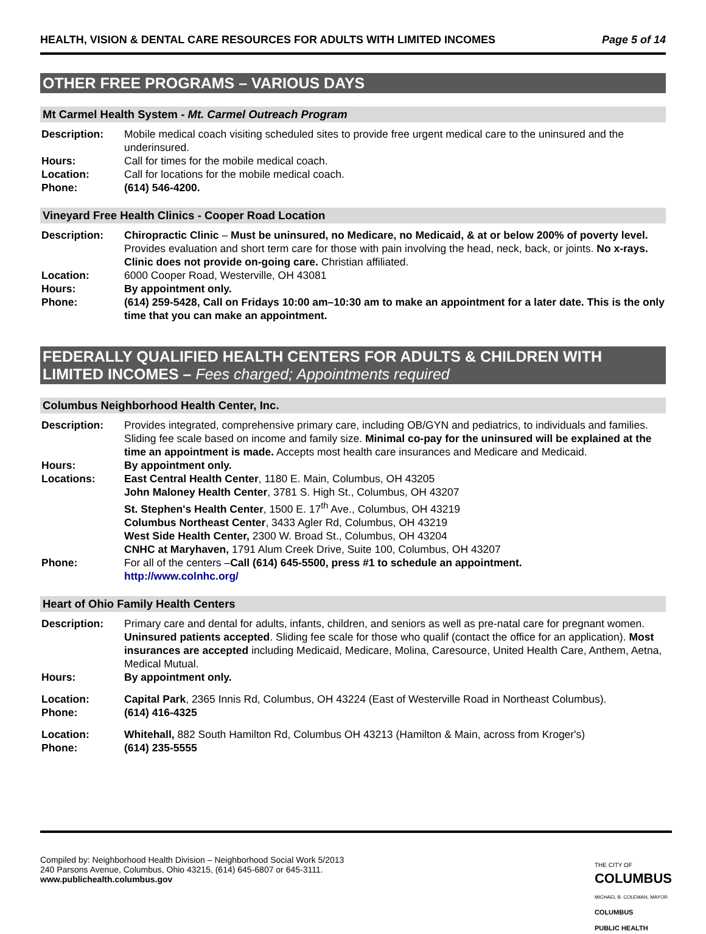HEALTH, VISION & DENTAL CARE RESOURCES FOR ADULTS WITH LIMITED INCOMES Page 5 of 14
OTHER FREE PROGRAMS – VARIOUS DAYS
Mt Carmel Health System - Mt. Carmel Outreach Program
Description: Mobile medical coach visiting scheduled sites to provide free urgent medical care to the uninsured and the underinsured.
Hours: Call for times for the mobile medical coach.
Location: Call for locations for the mobile medical coach.
Phone: (614) 546-4200.
Vineyard Free Health Clinics - Cooper Road Location
Description: Chiropractic Clinic – Must be uninsured, no Medicare, no Medicaid, & at or below 200% of poverty level. Provides evaluation and short term care for those with pain involving the head, neck, back, or joints. No x-rays. Clinic does not provide on-going care. Christian affiliated.
Location: 6000 Cooper Road, Westerville, OH 43081
Hours: By appointment only.
Phone: (614) 259-5428, Call on Fridays 10:00 am–10:30 am to make an appointment for a later date. This is the only time that you can make an appointment.
FEDERALLY QUALIFIED HEALTH CENTERS FOR ADULTS & CHILDREN WITH LIMITED INCOMES – Fees charged; Appointments required
Columbus Neighborhood Health Center, Inc.
Description: Provides integrated, comprehensive primary care, including OB/GYN and pediatrics, to individuals and families. Sliding fee scale based on income and family size. Minimal co-pay for the uninsured will be explained at the time an appointment is made. Accepts most health care insurances and Medicare and Medicaid.
Hours: By appointment only.
Locations: East Central Health Center, 1180 E. Main, Columbus, OH 43205
John Maloney Health Center, 3781 S. High St., Columbus, OH 43207
St. Stephen's Health Center, 1500 E. 17<sup>th</sup> Ave., Columbus, OH 43219
Columbus Northeast Center, 3433 Agler Rd, Columbus, OH 43219
West Side Health Center, 2300 W. Broad St., Columbus, OH 43204
CNHC at Maryhaven, 1791 Alum Creek Drive, Suite 100, Columbus, OH 43207
Phone: For all of the centers –Call (614) 645-5500, press #1 to schedule an appointment.
http://www.colnhc.org/
Heart of Ohio Family Health Centers
Description: Primary care and dental for adults, infants, children, and seniors as well as pre-natal care for pregnant women. Uninsured patients accepted. Sliding fee scale for those who qualif (contact the office for an application). Most insurances are accepted including Medicaid, Medicare, Molina, Caresource, United Health Care, Anthem, Aetna, Medical Mutual.
Hours: By appointment only.
Location: Capital Park, 2365 Innis Rd, Columbus, OH 43224 (East of Westerville Road in Northeast Columbus).
Phone: (614) 416-4325
Location: Whitehall, 882 South Hamilton Rd, Columbus OH 43213 (Hamilton & Main, across from Kroger's)
Phone: (614) 235-5555
Compiled by: Neighborhood Health Division – Neighborhood Social Work 5/2013
240 Parsons Avenue, Columbus, Ohio 43215, (614) 645-6807 or 645-3111.
www.publichealth.columbus.gov
THE CITY OF
COLUMBUS
MICHAEL B. COLEMAN, MAYOR
COLUMBUS
PUBLIC HEALTH